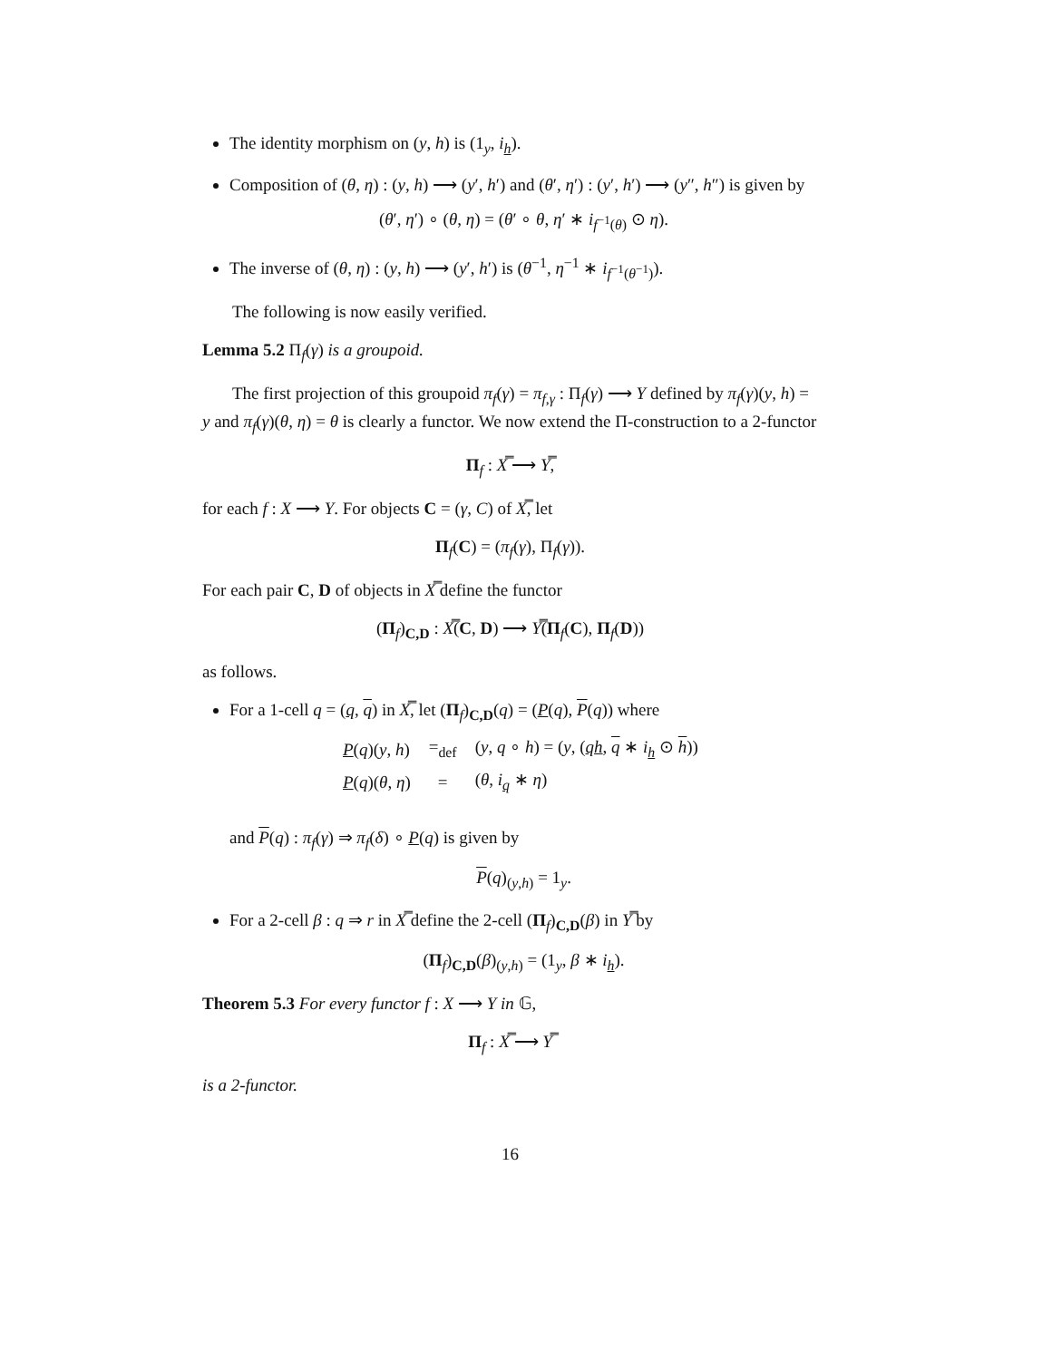The identity morphism on (y, h) is (1<sub>y</sub>, i<sub>h</sub>).
Composition of (θ, η) : (y, h) ⟶ (y′, h′) and (θ′, η′) : (y′, h′) ⟶ (y″, h″) is given by
(θ′, η′) ∘ (θ, η) = (θ′ ∘ θ, η′ ∗ i<sub>f<sup>−1</sup>(θ)</sub> ⊙ η).
The inverse of (θ, η) : (y, h) ⟶ (y′, h′) is (θ<sup>−1</sup>, η<sup>−1</sup> ∗ i<sub>f<sup>−1</sup>(θ<sup>−1</sup>)</sub>).
The following is now easily verified.
Lemma 5.2 Π<sub>f</sub>(γ) is a groupoid.
The first projection of this groupoid π<sub>f</sub>(γ) = π<sub>f,γ</sub> : Π<sub>f</sub>(γ) ⟶ Y defined by π<sub>f</sub>(γ)(y, h) = y and π<sub>f</sub>(γ)(θ, η) = θ is clearly a functor. We now extend the Π-construction to a 2-functor
Π<sub>f</sub> : X̿ ⟶ Y̿,
for each f : X ⟶ Y. For objects C = (γ, C) of X̿, let
Π<sub>f</sub>(C) = (π<sub>f</sub>(γ), Π<sub>f</sub>(γ)).
For each pair C, D of objects in X̿ define the functor
(Π<sub>f</sub>)<sub>C,D</sub> : X̿(C, D) ⟶ Y̿(Π<sub>f</sub>(C), Π<sub>f</sub>(D))
as follows.
For a 1-cell q = (q, q) in X̿, let (Π<sub>f</sub>)<sub>C,D</sub>(q) = (P(q), P(q)) where
| P ( q )( y , h ) | =<sub>def</sub> | ( y , q ∘ h ) = ( y , ( qh , q ∗ i<sub>h</sub> ⊙ h )) |
| P ( q )( θ , η ) | = | ( θ , i<sub>q</sub> ∗ η ) |
and P(q) : π<sub>f</sub>(γ) ⇒ π<sub>f</sub>(δ) ∘ P(q) is given by
P(q)<sub>(y,h)</sub> = 1<sub>y</sub>.
For a 2-cell β : q ⇒ r in X̿ define the 2-cell (Π<sub>f</sub>)<sub>C,D</sub>(β) in Y̿ by
(Π<sub>f</sub>)<sub>C,D</sub>(β)<sub>(y,h)</sub> = (1<sub>y</sub>, β ∗ i<sub>h</sub>).
Theorem 5.3 For every functor f : X ⟶ Y in 𝔾,
Π<sub>f</sub> : X̿ ⟶ Y̿
is a 2-functor.
16